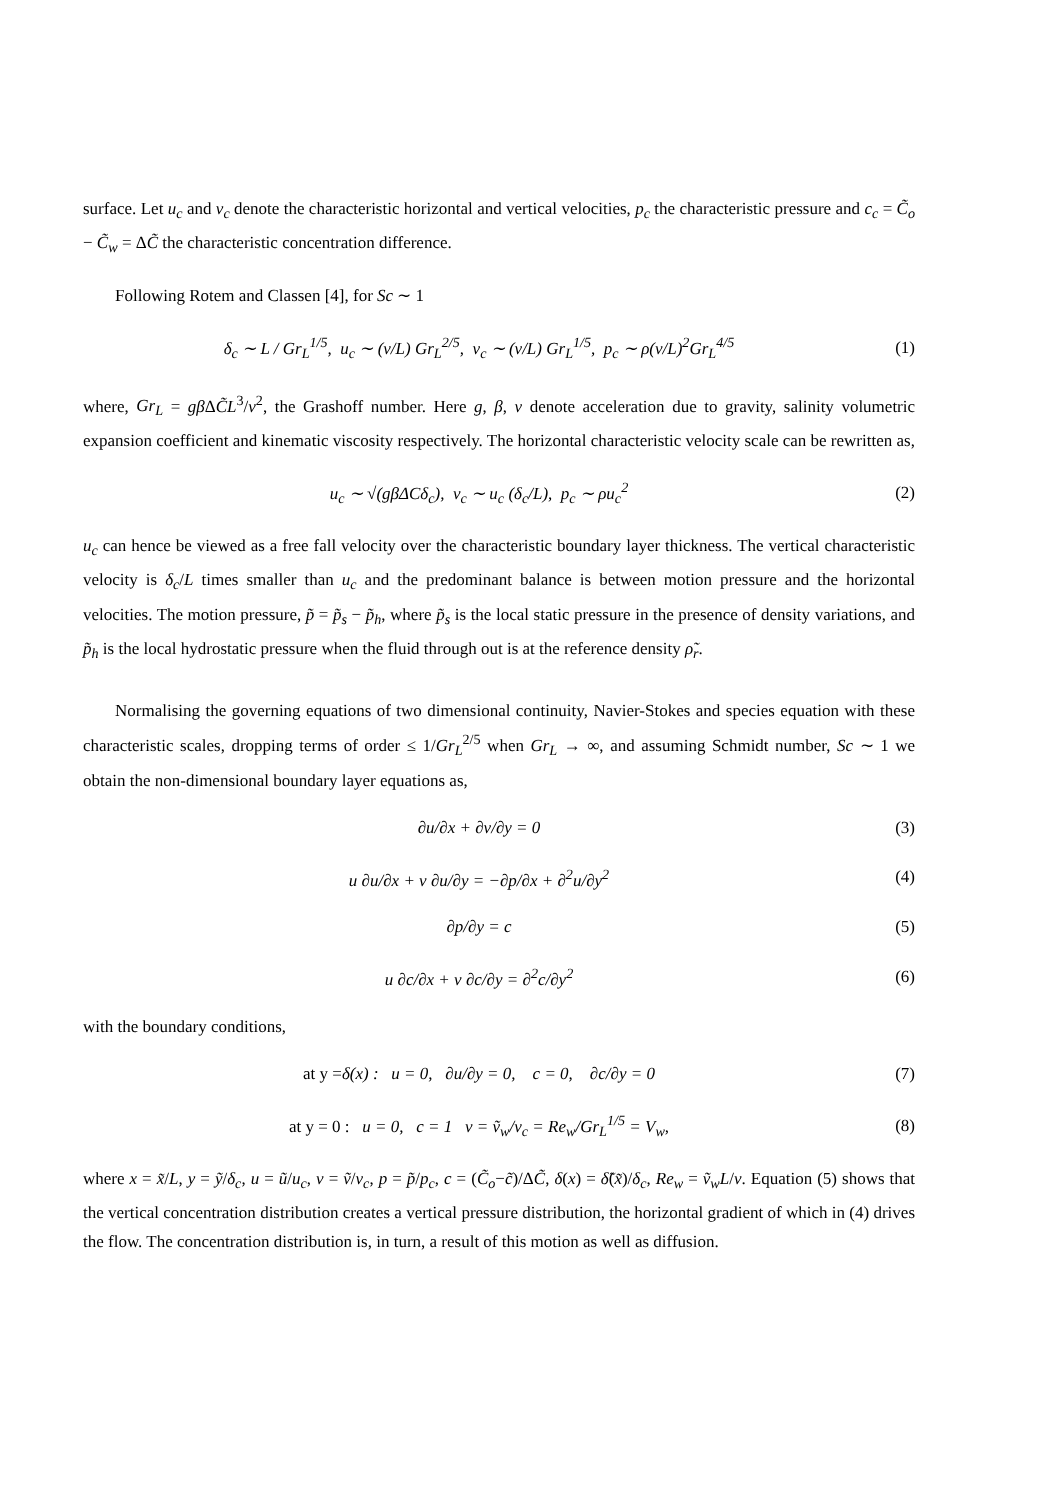surface. Let u<sub>c</sub> and v<sub>c</sub> denote the characteristic horizontal and vertical velocities, p<sub>c</sub> the characteristic pressure and c<sub>c</sub> = C̃<sub>o</sub> − C̃<sub>w</sub> = ΔC̃ the characteristic concentration difference.
Following Rotem and Classen [4], for Sc ∼ 1
δ<sub>c</sub> ∼ L / Gr<sub>L</sub><sup>1/5</sup>, u<sub>c</sub> ∼ (ν/L) Gr<sub>L</sub><sup>2/5</sup>, v<sub>c</sub> ∼ (ν/L) Gr<sub>L</sub><sup>1/5</sup>, p<sub>c</sub> ∼ ρ(ν/L)<sup>2</sup>Gr<sub>L</sub><sup>4/5</sup>
(1)
where, Gr<sub>L</sub> = gβ ΔC̃L<sup>3</sup>/ν<sup>2</sup>, the Grashoff number. Here g, β, ν denote acceleration due to gravity, salinity volumetric expansion coefficient and kinematic viscosity respectively. The horizontal characteristic velocity scale can be rewritten as,
u<sub>c</sub> ∼ √(gβΔCδ<sub>c</sub>), v<sub>c</sub> ∼ u<sub>c</sub> (δ<sub>c</sub>/L), p<sub>c</sub> ∼ ρu<sub>c</sub><sup>2</sup>
(2)
u<sub>c</sub> can hence be viewed as a free fall velocity over the characteristic boundary layer thickness. The vertical characteristic velocity is δ<sub>c</sub>/L times smaller than u<sub>c</sub> and the predominant balance is between motion pressure and the horizontal velocities. The motion pressure, p̃ = p̃<sub>s</sub> − p̃<sub>h</sub>, where p̃<sub>s</sub> is the local static pressure in the presence of density variations, and p̃<sub>h</sub> is the local hydrostatic pressure when the fluid through out is at the reference density ρ̃<sub>r</sub>.
Normalising the governing equations of two dimensional continuity, Navier-Stokes and species equation with these characteristic scales, dropping terms of order ≤ 1/Gr<sub>L</sub><sup>2/5</sup> when Gr<sub>L</sub> → ∞, and assuming Schmidt number, Sc ∼ 1 we obtain the non-dimensional boundary layer equations as,
∂u/∂x + ∂v/∂y = 0 (3)
u ∂u/∂x + v ∂u/∂y = −∂p/∂x + ∂<sup>2</sup>u/∂y<sup>2</sup>
(4)
∂p/∂y = c (5)
u ∂c/∂x + v ∂c/∂y = ∂<sup>2</sup>c/∂y<sup>2</sup> (6)
with the boundary conditions,
at y =δ(x) : u = 0, ∂u/∂y = 0, c = 0, ∂c/∂y = 0
(7)
at y = 0 : u = 0, c = 1 v = ṽ<sub>w</sub>/v<sub>c</sub> = Re<sub>w</sub>/Gr<sub>L</sub><sup>1/5</sup> = V<sub>w</sub>,
(8)
where x = x̃/L, y = ỹ/δ<sub>c</sub>, u = ũ/u<sub>c</sub>, v = ṽ/v<sub>c</sub>, p = p̃/p<sub>c</sub>, c = (C̃<sub>o</sub>−c̃)/ΔC̃, δ(x) = δ̃(x̃)/δ<sub>c</sub>, Re<sub>w</sub> = ṽ<sub>w</sub>L/ν. Equation (5) shows that the vertical concentration distribution creates a vertical pressure distribution, the horizontal gradient of which in (4) drives the flow. The concentration distribution is, in turn, a result of this motion as well as diffusion.